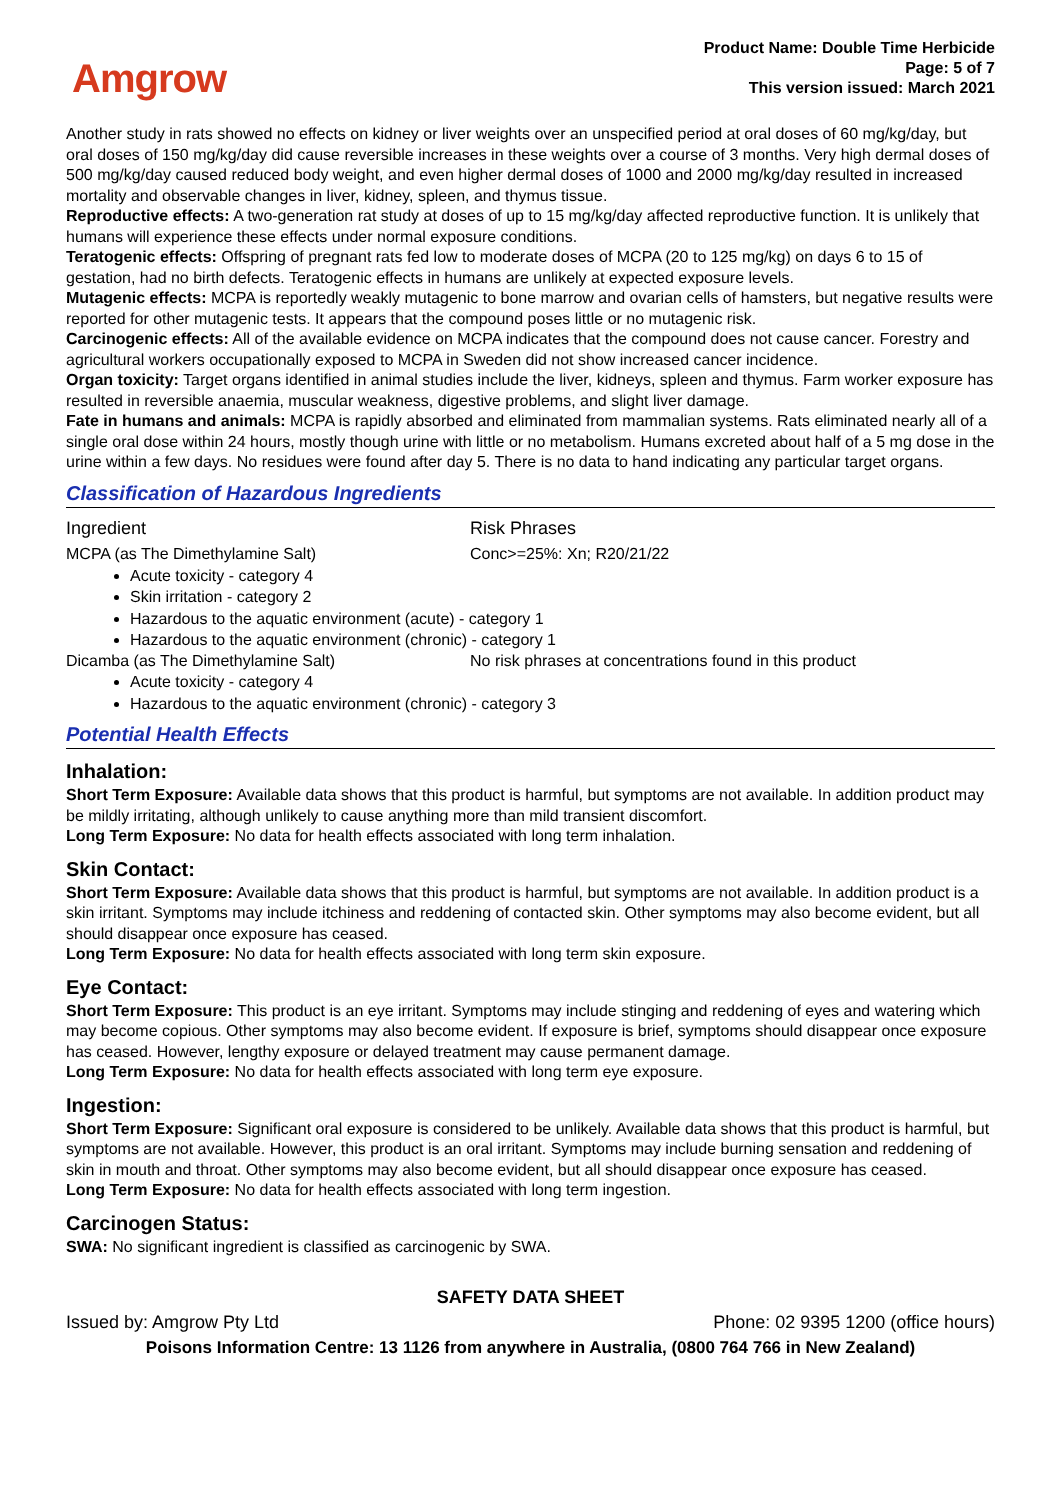Amgrow
Product Name: Double Time Herbicide
Page: 5 of 7
This version issued: March 2021
Another study in rats showed no effects on kidney or liver weights over an unspecified period at oral doses of 60 mg/kg/day, but oral doses of 150 mg/kg/day did cause reversible increases in these weights over a course of 3 months. Very high dermal doses of 500 mg/kg/day caused reduced body weight, and even higher dermal doses of 1000 and 2000 mg/kg/day resulted in increased mortality and observable changes in liver, kidney, spleen, and thymus tissue.
Reproductive effects: A two-generation rat study at doses of up to 15 mg/kg/day affected reproductive function. It is unlikely that humans will experience these effects under normal exposure conditions.
Teratogenic effects: Offspring of pregnant rats fed low to moderate doses of MCPA (20 to 125 mg/kg) on days 6 to 15 of gestation, had no birth defects. Teratogenic effects in humans are unlikely at expected exposure levels.
Mutagenic effects: MCPA is reportedly weakly mutagenic to bone marrow and ovarian cells of hamsters, but negative results were reported for other mutagenic tests. It appears that the compound poses little or no mutagenic risk.
Carcinogenic effects: All of the available evidence on MCPA indicates that the compound does not cause cancer. Forestry and agricultural workers occupationally exposed to MCPA in Sweden did not show increased cancer incidence.
Organ toxicity: Target organs identified in animal studies include the liver, kidneys, spleen and thymus. Farm worker exposure has resulted in reversible anaemia, muscular weakness, digestive problems, and slight liver damage.
Fate in humans and animals: MCPA is rapidly absorbed and eliminated from mammalian systems. Rats eliminated nearly all of a single oral dose within 24 hours, mostly though urine with little or no metabolism. Humans excreted about half of a 5 mg dose in the urine within a few days. No residues were found after day 5. There is no data to hand indicating any particular target organs.
Classification of Hazardous Ingredients
Ingredient Risk Phrases
MCPA (as The Dimethylamine Salt) Conc>=25%: Xn; R20/21/22
Acute toxicity - category 4
Skin irritation - category 2
Hazardous to the aquatic environment (acute) - category 1
Hazardous to the aquatic environment (chronic) - category 1
Dicamba (as The Dimethylamine Salt) No risk phrases at concentrations found in this product
Acute toxicity - category 4
Hazardous to the aquatic environment (chronic) - category 3
Potential Health Effects
Inhalation:
Short Term Exposure: Available data shows that this product is harmful, but symptoms are not available. In addition product may be mildly irritating, although unlikely to cause anything more than mild transient discomfort.
Long Term Exposure: No data for health effects associated with long term inhalation.
Skin Contact:
Short Term Exposure: Available data shows that this product is harmful, but symptoms are not available. In addition product is a skin irritant. Symptoms may include itchiness and reddening of contacted skin. Other symptoms may also become evident, but all should disappear once exposure has ceased.
Long Term Exposure: No data for health effects associated with long term skin exposure.
Eye Contact:
Short Term Exposure: This product is an eye irritant. Symptoms may include stinging and reddening of eyes and watering which may become copious. Other symptoms may also become evident. If exposure is brief, symptoms should disappear once exposure has ceased. However, lengthy exposure or delayed treatment may cause permanent damage.
Long Term Exposure: No data for health effects associated with long term eye exposure.
Ingestion:
Short Term Exposure: Significant oral exposure is considered to be unlikely. Available data shows that this product is harmful, but symptoms are not available. However, this product is an oral irritant. Symptoms may include burning sensation and reddening of skin in mouth and throat. Other symptoms may also become evident, but all should disappear once exposure has ceased.
Long Term Exposure: No data for health effects associated with long term ingestion.
Carcinogen Status:
SWA: No significant ingredient is classified as carcinogenic by SWA.
SAFETY DATA SHEET
Issued by: Amgrow Pty Ltd Phone: 02 9395 1200 (office hours)
Poisons Information Centre: 13 1126 from anywhere in Australia, (0800 764 766 in New Zealand)